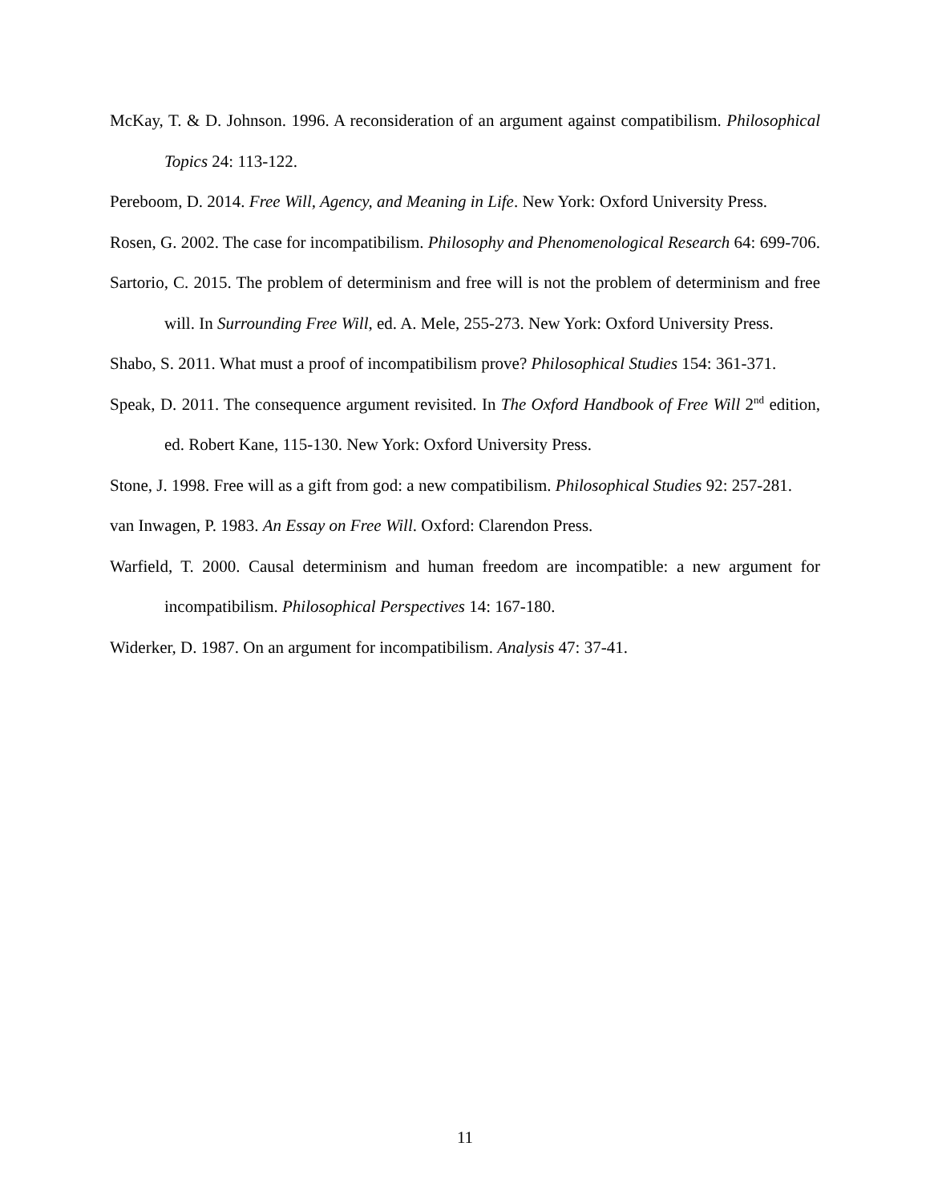McKay, T. & D. Johnson. 1996. A reconsideration of an argument against compatibilism. Philosophical Topics 24: 113-122.
Pereboom, D. 2014. Free Will, Agency, and Meaning in Life. New York: Oxford University Press.
Rosen, G. 2002. The case for incompatibilism. Philosophy and Phenomenological Research 64: 699-706.
Sartorio, C. 2015. The problem of determinism and free will is not the problem of determinism and free will. In Surrounding Free Will, ed. A. Mele, 255-273. New York: Oxford University Press.
Shabo, S. 2011. What must a proof of incompatibilism prove? Philosophical Studies 154: 361-371.
Speak, D. 2011. The consequence argument revisited. In The Oxford Handbook of Free Will 2<sup>nd</sup> edition, ed. Robert Kane, 115-130. New York: Oxford University Press.
Stone, J. 1998. Free will as a gift from god: a new compatibilism. Philosophical Studies 92: 257-281.
van Inwagen, P. 1983. An Essay on Free Will. Oxford: Clarendon Press.
Warfield, T. 2000. Causal determinism and human freedom are incompatible: a new argument for incompatibilism. Philosophical Perspectives 14: 167-180.
Widerker, D. 1987. On an argument for incompatibilism. Analysis 47: 37-41.
11